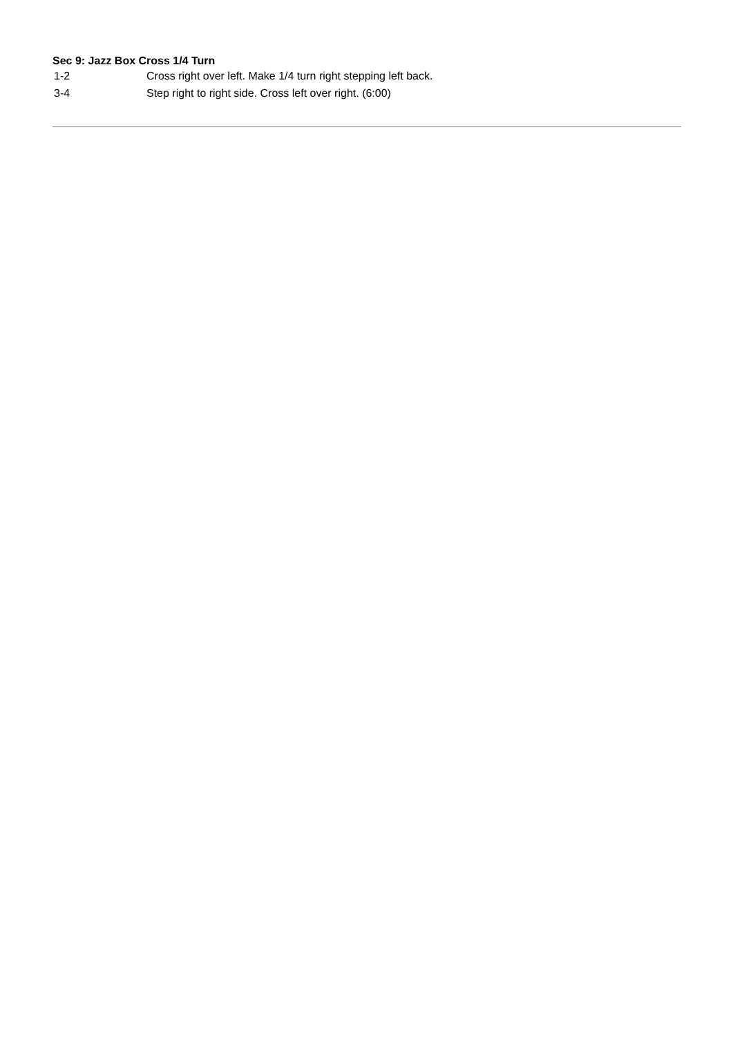Sec 9: Jazz Box Cross 1/4 Turn
| 1-2 | Cross right over left. Make 1/4 turn right stepping left back. |
| 3-4 | Step right to right side. Cross left over right. (6:00) |